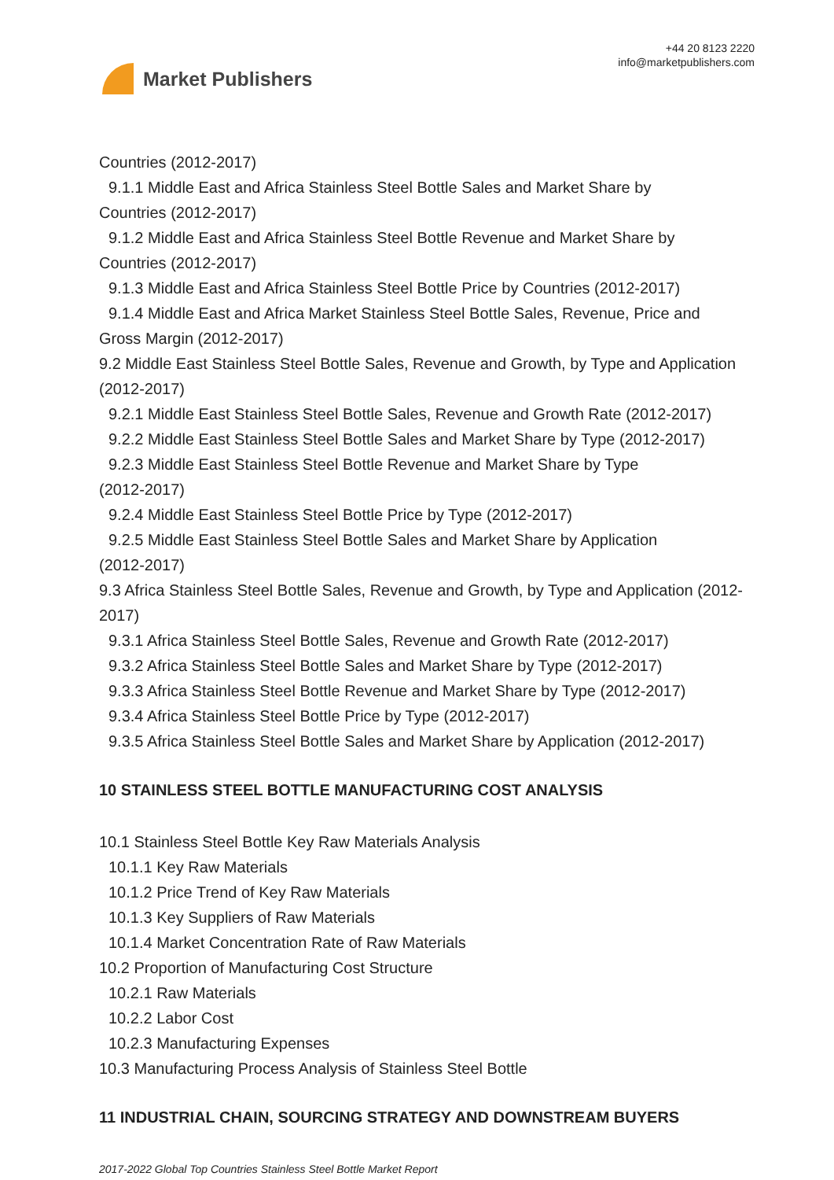Market Publishers
+44 20 8123 2220
info@marketpublishers.com
Countries (2012-2017)
9.1.1 Middle East and Africa Stainless Steel Bottle Sales and Market Share by
Countries (2012-2017)
9.1.2 Middle East and Africa Stainless Steel Bottle Revenue and Market Share by
Countries (2012-2017)
9.1.3 Middle East and Africa Stainless Steel Bottle Price by Countries (2012-2017)
9.1.4 Middle East and Africa Market Stainless Steel Bottle Sales, Revenue, Price and
Gross Margin (2012-2017)
9.2 Middle East Stainless Steel Bottle Sales, Revenue and Growth, by Type and Application (2012-2017)
9.2.1 Middle East Stainless Steel Bottle Sales, Revenue and Growth Rate (2012-2017)
9.2.2 Middle East Stainless Steel Bottle Sales and Market Share by Type (2012-2017)
9.2.3 Middle East Stainless Steel Bottle Revenue and Market Share by Type
(2012-2017)
9.2.4 Middle East Stainless Steel Bottle Price by Type (2012-2017)
9.2.5 Middle East Stainless Steel Bottle Sales and Market Share by Application
(2012-2017)
9.3 Africa Stainless Steel Bottle Sales, Revenue and Growth, by Type and Application (2012-2017)
9.3.1 Africa Stainless Steel Bottle Sales, Revenue and Growth Rate (2012-2017)
9.3.2 Africa Stainless Steel Bottle Sales and Market Share by Type (2012-2017)
9.3.3 Africa Stainless Steel Bottle Revenue and Market Share by Type (2012-2017)
9.3.4 Africa Stainless Steel Bottle Price by Type (2012-2017)
9.3.5 Africa Stainless Steel Bottle Sales and Market Share by Application (2012-2017)
10 STAINLESS STEEL BOTTLE MANUFACTURING COST ANALYSIS
10.1 Stainless Steel Bottle Key Raw Materials Analysis
10.1.1 Key Raw Materials
10.1.2 Price Trend of Key Raw Materials
10.1.3 Key Suppliers of Raw Materials
10.1.4 Market Concentration Rate of Raw Materials
10.2 Proportion of Manufacturing Cost Structure
10.2.1 Raw Materials
10.2.2 Labor Cost
10.2.3 Manufacturing Expenses
10.3 Manufacturing Process Analysis of Stainless Steel Bottle
11 INDUSTRIAL CHAIN, SOURCING STRATEGY AND DOWNSTREAM BUYERS
2017-2022 Global Top Countries Stainless Steel Bottle Market Report